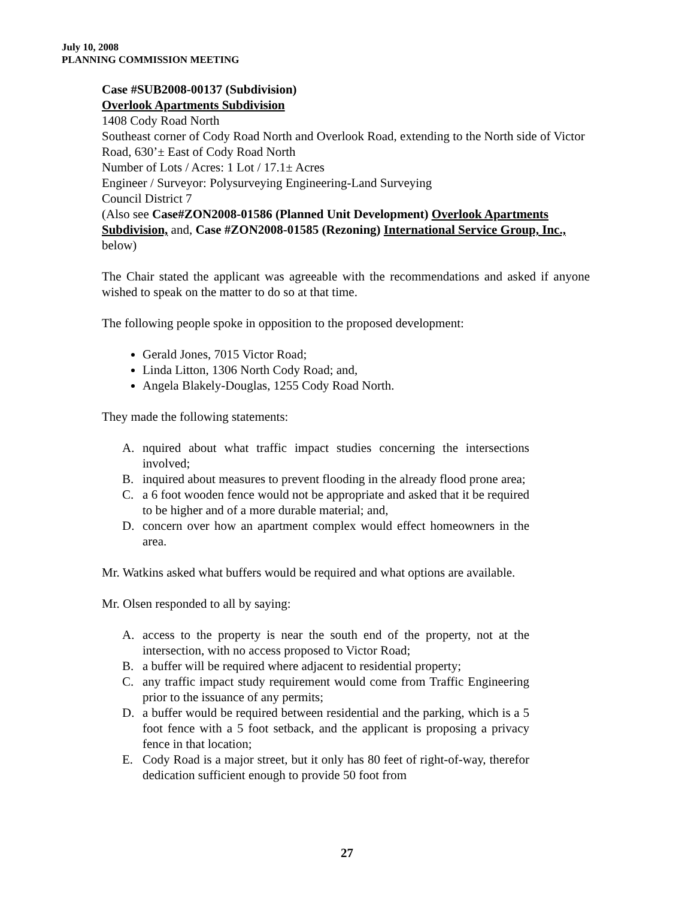July 10, 2008
PLANNING COMMISSION MEETING
Case #SUB2008-00137 (Subdivision)
Overlook Apartments Subdivision
1408 Cody Road North
Southeast corner of Cody Road North and Overlook Road, extending to the North side of Victor Road, 630’± East of Cody Road North
Number of Lots / Acres: 1 Lot / 17.1± Acres
Engineer / Surveyor: Polysurveying Engineering-Land Surveying
Council District 7
(Also see Case#ZON2008-01586 (Planned Unit Development) Overlook Apartments Subdivision, and, Case #ZON2008-01585 (Rezoning) International Service Group, Inc., below)
The Chair stated the applicant was agreeable with the recommendations and asked if anyone wished to speak on the matter to do so at that time.
The following people spoke in opposition to the proposed development:
Gerald Jones, 7015 Victor Road;
Linda Litton, 1306 North Cody Road; and,
Angela Blakely-Douglas, 1255 Cody Road North.
They made the following statements:
A. nquired about what traffic impact studies concerning the intersections involved;
B. inquired about measures to prevent flooding in the already flood prone area;
C. a 6 foot wooden fence would not be appropriate and asked that it be required to be higher and of a more durable material; and,
D. concern over how an apartment complex would effect homeowners in the area.
Mr. Watkins asked what buffers would be required and what options are available.
Mr. Olsen responded to all by saying:
A. access to the property is near the south end of the property, not at the intersection, with no access proposed to Victor Road;
B. a buffer will be required where adjacent to residential property;
C. any traffic impact study requirement would come from Traffic Engineering prior to the issuance of any permits;
D. a buffer would be required between residential and the parking, which is a 5 foot fence with a 5 foot setback, and the applicant is proposing a privacy fence in that location;
E. Cody Road is a major street, but it only has 80 feet of right-of-way, therefor dedication sufficient enough to provide 50 foot from
27